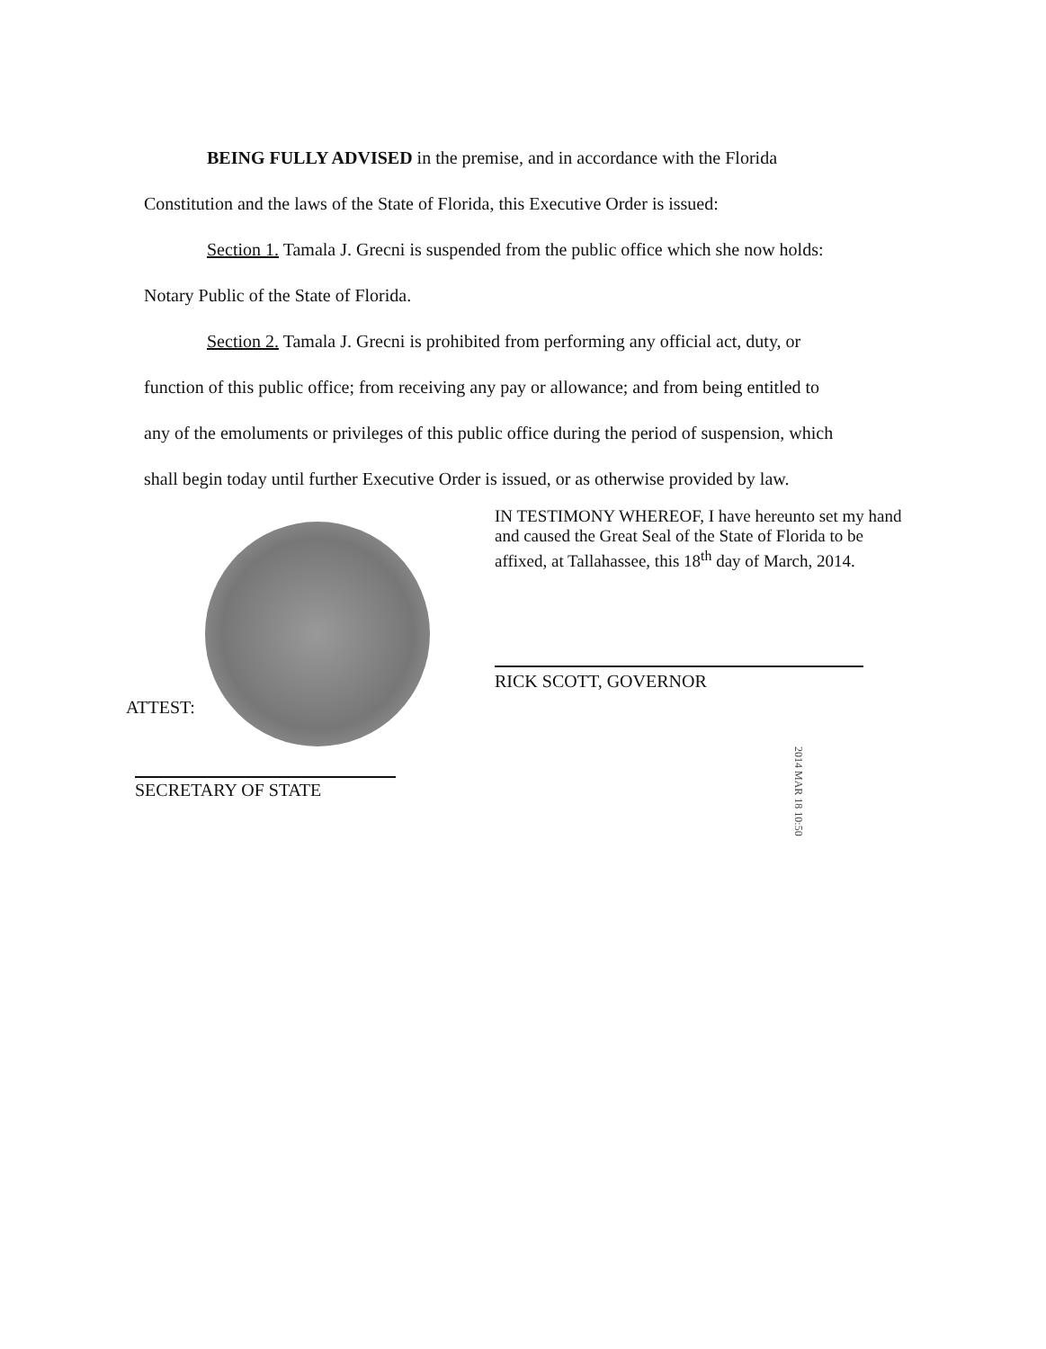BEING FULLY ADVISED in the premise, and in accordance with the Florida
Constitution and the laws of the State of Florida, this Executive Order is issued:
Section 1. Tamala J. Grecni is suspended from the public office which she now holds:
Notary Public of the State of Florida.
Section 2. Tamala J. Grecni is prohibited from performing any official act, duty, or
function of this public office; from receiving any pay or allowance; and from being entitled to
any of the emoluments or privileges of this public office during the period of suspension, which
shall begin today until further Executive Order is issued, or as otherwise provided by law.
IN TESTIMONY WHEREOF, I have hereunto set my hand and caused the Great Seal of the State of Florida to be affixed, at Tallahassee, this 18<sup>th</sup> day of March, 2014.
RICK SCOTT, GOVERNOR
ATTEST:
SECRETARY OF STATE
2014 MAR 18 10:50